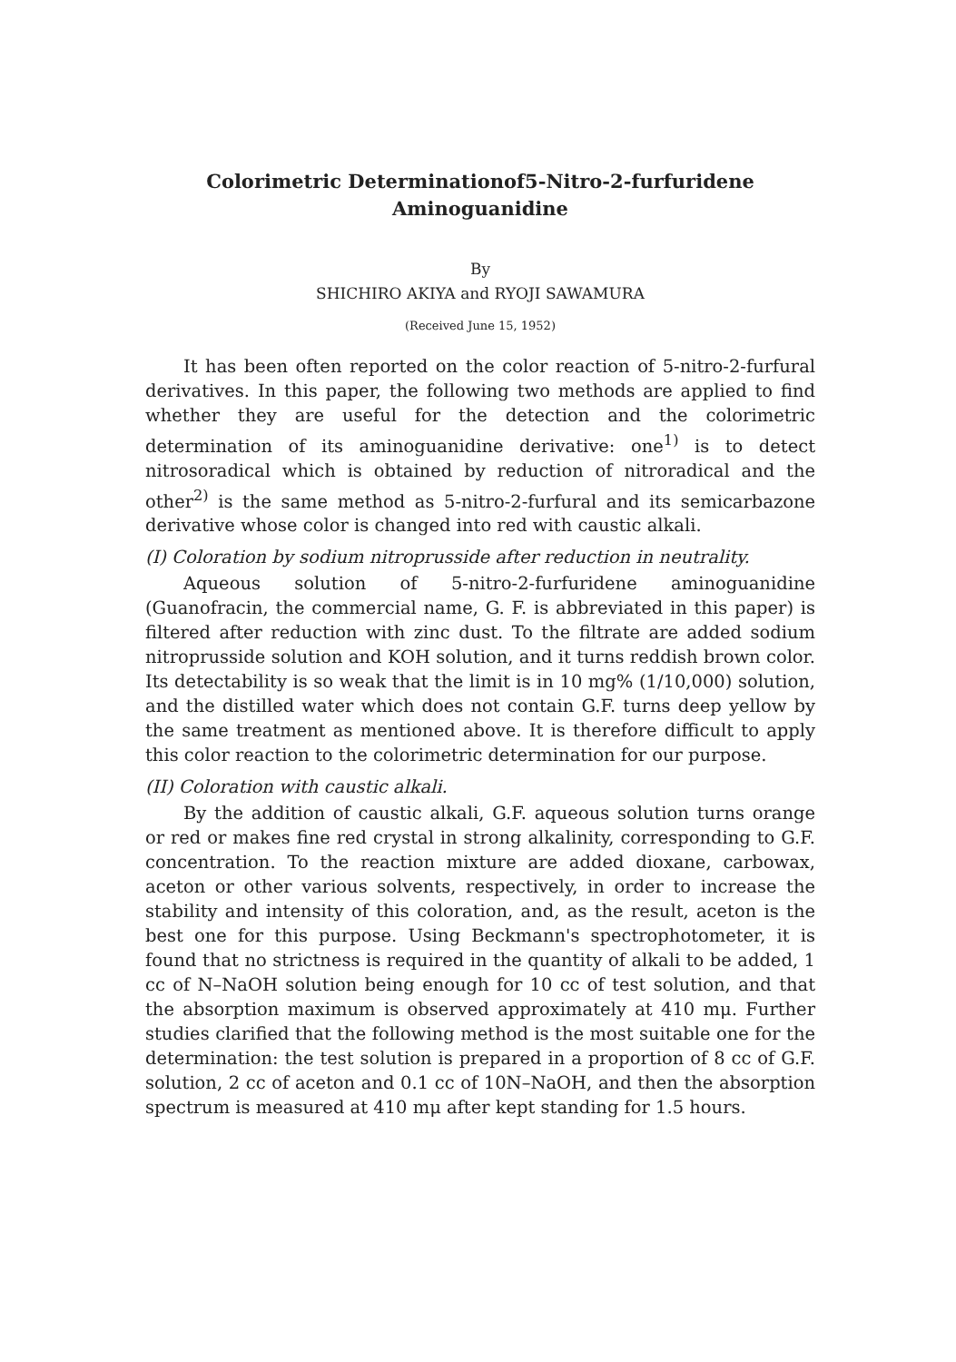Colorimetric Determinationof5-Nitro-2-furfuridene
Aminoguanidine
By
SHICHIRO AKIYA and RYOJI SAWAMURA
(Received June 15, 1952)
It has been often reported on the color reaction of 5-nitro-2-furfural derivatives. In this paper, the following two methods are applied to find whether they are useful for the detection and the colorimetric determination of its aminoguanidine derivative: one<sup>1)</sup> is to detect nitrosoradical which is obtained by reduction of nitroradical and the other<sup>2)</sup> is the same method as 5-nitro-2-furfural and its semicarbazone derivative whose color is changed into red with caustic alkali.
(I) Coloration by sodium nitroprusside after reduction in neutrality.
Aqueous solution of 5-nitro-2-furfuridene aminoguanidine (Guanofracin, the commercial name, G. F. is abbreviated in this paper) is filtered after reduction with zinc dust. To the filtrate are added sodium nitroprusside solution and KOH solution, and it turns reddish brown color. Its detectability is so weak that the limit is in 10 mg% (1/10,000) solution, and the distilled water which does not contain G.F. turns deep yellow by the same treatment as mentioned above. It is therefore difficult to apply this color reaction to the colorimetric determination for our purpose.
(II) Coloration with caustic alkali.
By the addition of caustic alkali, G.F. aqueous solution turns orange or red or makes fine red crystal in strong alkalinity, corresponding to G.F. concentration. To the reaction mixture are added dioxane, carbowax, aceton or other various solvents, respectively, in order to increase the stability and intensity of this coloration, and, as the result, aceton is the best one for this purpose. Using Beckmann's spectrophotometer, it is found that no strictness is required in the quantity of alkali to be added, 1 cc of N–NaOH solution being enough for 10 cc of test solution, and that the absorption maximum is observed approximately at 410 mμ. Further studies clarified that the following method is the most suitable one for the determination: the test solution is prepared in a proportion of 8 cc of G.F. solution, 2 cc of aceton and 0.1 cc of 10N–NaOH, and then the absorption spectrum is measured at 410 mμ after kept standing for 1.5 hours.